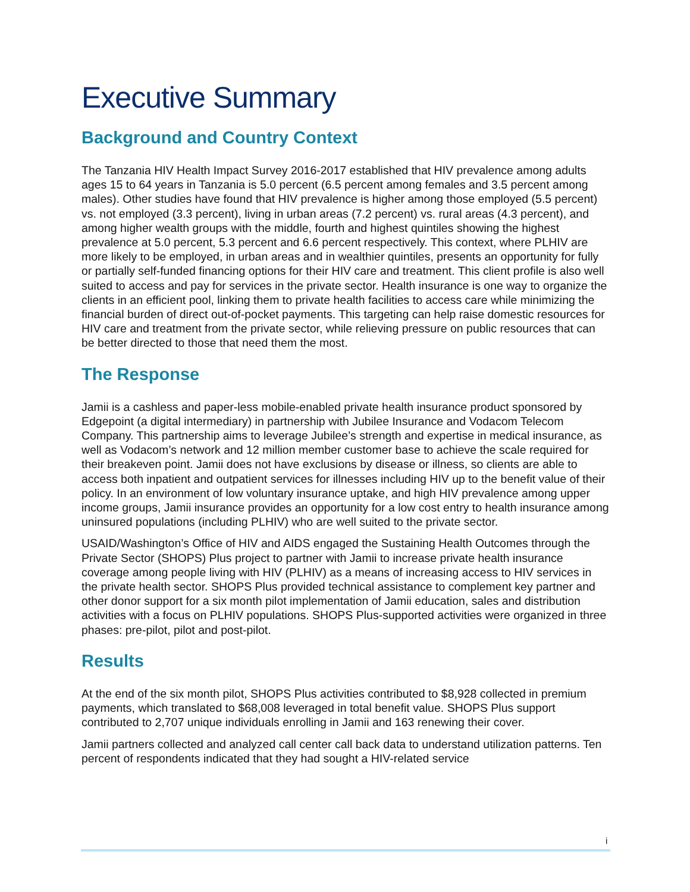Executive Summary
Background and Country Context
The Tanzania HIV Health Impact Survey 2016-2017 established that HIV prevalence among adults ages 15 to 64 years in Tanzania is 5.0 percent (6.5 percent among females and 3.5 percent among males). Other studies have found that HIV prevalence is higher among those employed (5.5 percent) vs. not employed (3.3 percent), living in urban areas (7.2 percent) vs. rural areas (4.3 percent), and among higher wealth groups with the middle, fourth and highest quintiles showing the highest prevalence at 5.0 percent, 5.3 percent and 6.6 percent respectively. This context, where PLHIV are more likely to be employed, in urban areas and in wealthier quintiles, presents an opportunity for fully or partially self-funded financing options for their HIV care and treatment. This client profile is also well suited to access and pay for services in the private sector. Health insurance is one way to organize the clients in an efficient pool, linking them to private health facilities to access care while minimizing the financial burden of direct out-of-pocket payments. This targeting can help raise domestic resources for HIV care and treatment from the private sector, while relieving pressure on public resources that can be better directed to those that need them the most.
The Response
Jamii is a cashless and paper-less mobile-enabled private health insurance product sponsored by Edgepoint (a digital intermediary) in partnership with Jubilee Insurance and Vodacom Telecom Company. This partnership aims to leverage Jubilee’s strength and expertise in medical insurance, as well as Vodacom’s network and 12 million member customer base to achieve the scale required for their breakeven point. Jamii does not have exclusions by disease or illness, so clients are able to access both inpatient and outpatient services for illnesses including HIV up to the benefit value of their policy. In an environment of low voluntary insurance uptake, and high HIV prevalence among upper income groups, Jamii insurance provides an opportunity for a low cost entry to health insurance among uninsured populations (including PLHIV) who are well suited to the private sector.
USAID/Washington’s Office of HIV and AIDS engaged the Sustaining Health Outcomes through the Private Sector (SHOPS) Plus project to partner with Jamii to increase private health insurance coverage among people living with HIV (PLHIV) as a means of increasing access to HIV services in the private health sector. SHOPS Plus provided technical assistance to complement key partner and other donor support for a six month pilot implementation of Jamii education, sales and distribution activities with a focus on PLHIV populations. SHOPS Plus-supported activities were organized in three phases: pre-pilot, pilot and post-pilot.
Results
At the end of the six month pilot, SHOPS Plus activities contributed to $8,928 collected in premium payments, which translated to $68,008 leveraged in total benefit value. SHOPS Plus support contributed to 2,707 unique individuals enrolling in Jamii and 163 renewing their cover.
Jamii partners collected and analyzed call center call back data to understand utilization patterns. Ten percent of respondents indicated that they had sought a HIV-related service
i